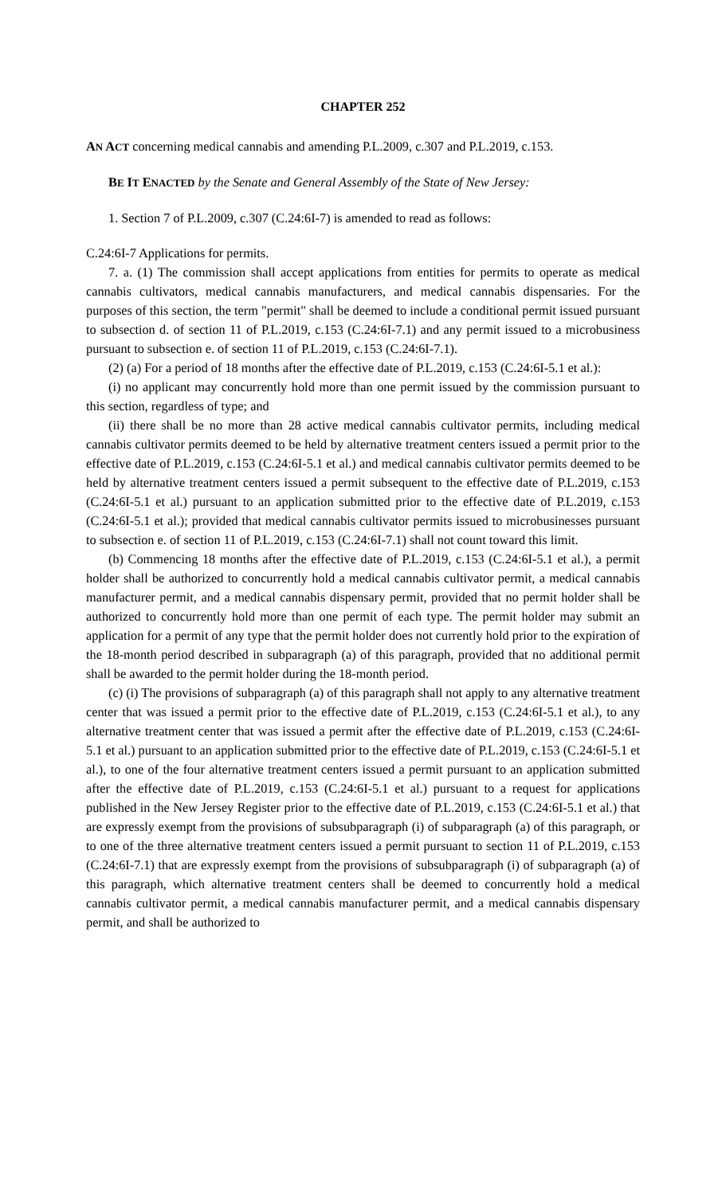CHAPTER 252
AN ACT concerning medical cannabis and amending P.L.2009, c.307 and P.L.2019, c.153.
BE IT ENACTED by the Senate and General Assembly of the State of New Jersey:
1. Section 7 of P.L.2009, c.307 (C.24:6I-7) is amended to read as follows:
C.24:6I-7 Applications for permits.
7. a. (1) The commission shall accept applications from entities for permits to operate as medical cannabis cultivators, medical cannabis manufacturers, and medical cannabis dispensaries. For the purposes of this section, the term "permit" shall be deemed to include a conditional permit issued pursuant to subsection d. of section 11 of P.L.2019, c.153 (C.24:6I-7.1) and any permit issued to a microbusiness pursuant to subsection e. of section 11 of P.L.2019, c.153 (C.24:6I-7.1).
(2) (a) For a period of 18 months after the effective date of P.L.2019, c.153 (C.24:6I-5.1 et al.):
(i) no applicant may concurrently hold more than one permit issued by the commission pursuant to this section, regardless of type; and
(ii) there shall be no more than 28 active medical cannabis cultivator permits, including medical cannabis cultivator permits deemed to be held by alternative treatment centers issued a permit prior to the effective date of P.L.2019, c.153 (C.24:6I-5.1 et al.) and medical cannabis cultivator permits deemed to be held by alternative treatment centers issued a permit subsequent to the effective date of P.L.2019, c.153 (C.24:6I-5.1 et al.) pursuant to an application submitted prior to the effective date of P.L.2019, c.153 (C.24:6I-5.1 et al.); provided that medical cannabis cultivator permits issued to microbusinesses pursuant to subsection e. of section 11 of P.L.2019, c.153 (C.24:6I-7.1) shall not count toward this limit.
(b) Commencing 18 months after the effective date of P.L.2019, c.153 (C.24:6I-5.1 et al.), a permit holder shall be authorized to concurrently hold a medical cannabis cultivator permit, a medical cannabis manufacturer permit, and a medical cannabis dispensary permit, provided that no permit holder shall be authorized to concurrently hold more than one permit of each type. The permit holder may submit an application for a permit of any type that the permit holder does not currently hold prior to the expiration of the 18-month period described in subparagraph (a) of this paragraph, provided that no additional permit shall be awarded to the permit holder during the 18-month period.
(c) (i) The provisions of subparagraph (a) of this paragraph shall not apply to any alternative treatment center that was issued a permit prior to the effective date of P.L.2019, c.153 (C.24:6I-5.1 et al.), to any alternative treatment center that was issued a permit after the effective date of P.L.2019, c.153 (C.24:6I-5.1 et al.) pursuant to an application submitted prior to the effective date of P.L.2019, c.153 (C.24:6I-5.1 et al.), to one of the four alternative treatment centers issued a permit pursuant to an application submitted after the effective date of P.L.2019, c.153 (C.24:6I-5.1 et al.) pursuant to a request for applications published in the New Jersey Register prior to the effective date of P.L.2019, c.153 (C.24:6I-5.1 et al.) that are expressly exempt from the provisions of subsubparagraph (i) of subparagraph (a) of this paragraph, or to one of the three alternative treatment centers issued a permit pursuant to section 11 of P.L.2019, c.153 (C.24:6I-7.1) that are expressly exempt from the provisions of subsubparagraph (i) of subparagraph (a) of this paragraph, which alternative treatment centers shall be deemed to concurrently hold a medical cannabis cultivator permit, a medical cannabis manufacturer permit, and a medical cannabis dispensary permit, and shall be authorized to